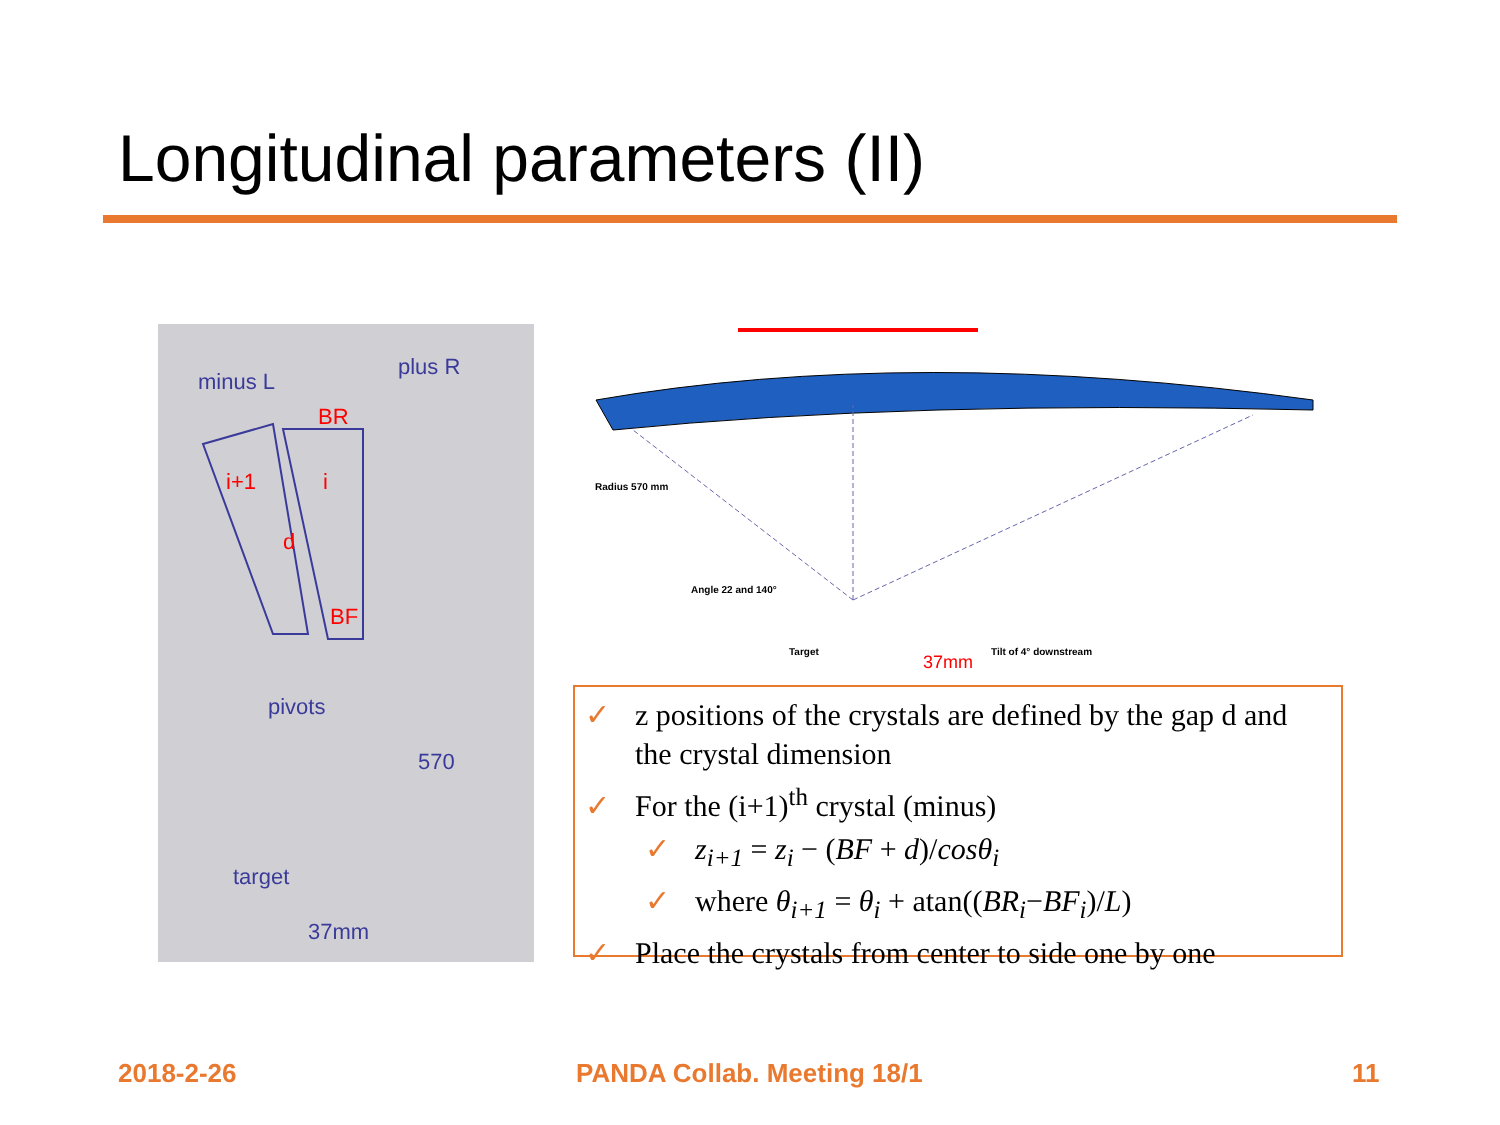Longitudinal parameters (II)
minus L
plus R
BR
i+1
i
d
BF
pivots
570
target
37mm
Radius 570 mm
Angle 22 and 140°
Target
Tilt of 4° downstream
37mm
✓ z positions of the crystals are defined by the gap d and the crystal dimension
✓ For the (i+1)<sup>th</sup> crystal (minus)
✓ z<sub>i+1</sub> = z<sub>i</sub> − (BF + d)/cosθ<sub>i</sub>
✓ where θ<sub>i+1</sub> = θ<sub>i</sub> + atan((BR<sub>i</sub>−BF<sub>i</sub>)/L)
✓ Place the crystals from center to side one by one
2018-2-26 PANDA Collab. Meeting 18/1 11